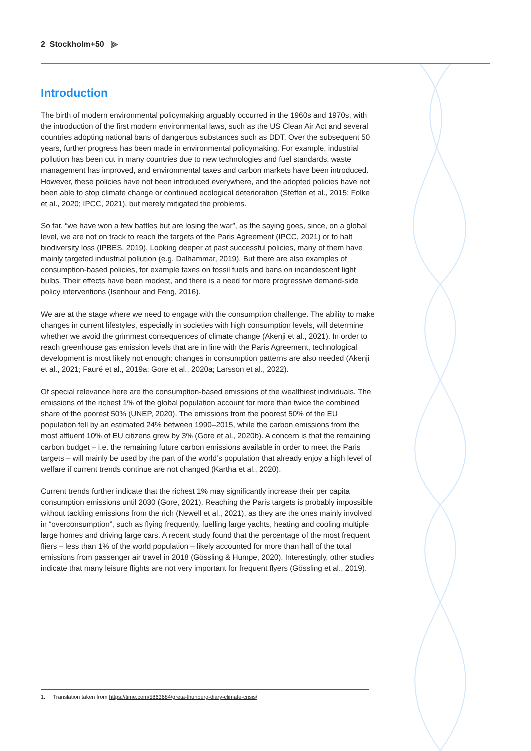2 Stockholm+50 ⫸
Introduction
The birth of modern environmental policymaking arguably occurred in the 1960s and 1970s, with the introduction of the first modern environmental laws, such as the US Clean Air Act and several countries adopting national bans of dangerous substances such as DDT. Over the subsequent 50 years, further progress has been made in environmental policymaking. For example, industrial pollution has been cut in many countries due to new technologies and fuel standards, waste management has improved, and environmental taxes and carbon markets have been introduced. However, these policies have not been introduced everywhere, and the adopted policies have not been able to stop climate change or continued ecological deterioration (Steffen et al., 2015; Folke et al., 2020; IPCC, 2021), but merely mitigated the problems.
So far, “we have won a few battles but are losing the war”, as the saying goes, since, on a global level, we are not on track to reach the targets of the Paris Agreement (IPCC, 2021) or to halt biodiversity loss (IPBES, 2019). Looking deeper at past successful policies, many of them have mainly targeted industrial pollution (e.g. Dalhammar, 2019). But there are also examples of consumption-based policies, for example taxes on fossil fuels and bans on incandescent light bulbs. Their effects have been modest, and there is a need for more progressive demand-side policy interventions (Isenhour and Feng, 2016).
We are at the stage where we need to engage with the consumption challenge. The ability to make changes in current lifestyles, especially in societies with high consumption levels, will determine whether we avoid the grimmest consequences of climate change (Akenji et al., 2021). In order to reach greenhouse gas emission levels that are in line with the Paris Agreement, technological development is most likely not enough: changes in consumption patterns are also needed (Akenji et al., 2021; Fauré et al., 2019a; Gore et al., 2020a; Larsson et al., 2022).
Of special relevance here are the consumption-based emissions of the wealthiest individuals. The emissions of the richest 1% of the global population account for more than twice the combined share of the poorest 50% (UNEP, 2020). The emissions from the poorest 50% of the EU population fell by an estimated 24% between 1990–2015, while the carbon emissions from the most affluent 10% of EU citizens grew by 3% (Gore et al., 2020b). A concern is that the remaining carbon budget – i.e. the remaining future carbon emissions available in order to meet the Paris targets – will mainly be used by the part of the world’s population that already enjoy a high level of welfare if current trends continue are not changed (Kartha et al., 2020).
Current trends further indicate that the richest 1% may significantly increase their per capita consumption emissions until 2030 (Gore, 2021). Reaching the Paris targets is probably impossible without tackling emissions from the rich (Newell et al., 2021), as they are the ones mainly involved in “overconsumption”, such as flying frequently, fuelling large yachts, heating and cooling multiple large homes and driving large cars. A recent study found that the percentage of the most frequent fliers – less than 1% of the world population – likely accounted for more than half of the total emissions from passenger air travel in 2018 (Gössling & Humpe, 2020). Interestingly, other studies indicate that many leisure flights are not very important for frequent flyers (Gössling et al., 2019).
1. Translation taken from https://time.com/5863684/greta-thunberg-diary-climate-crisis/